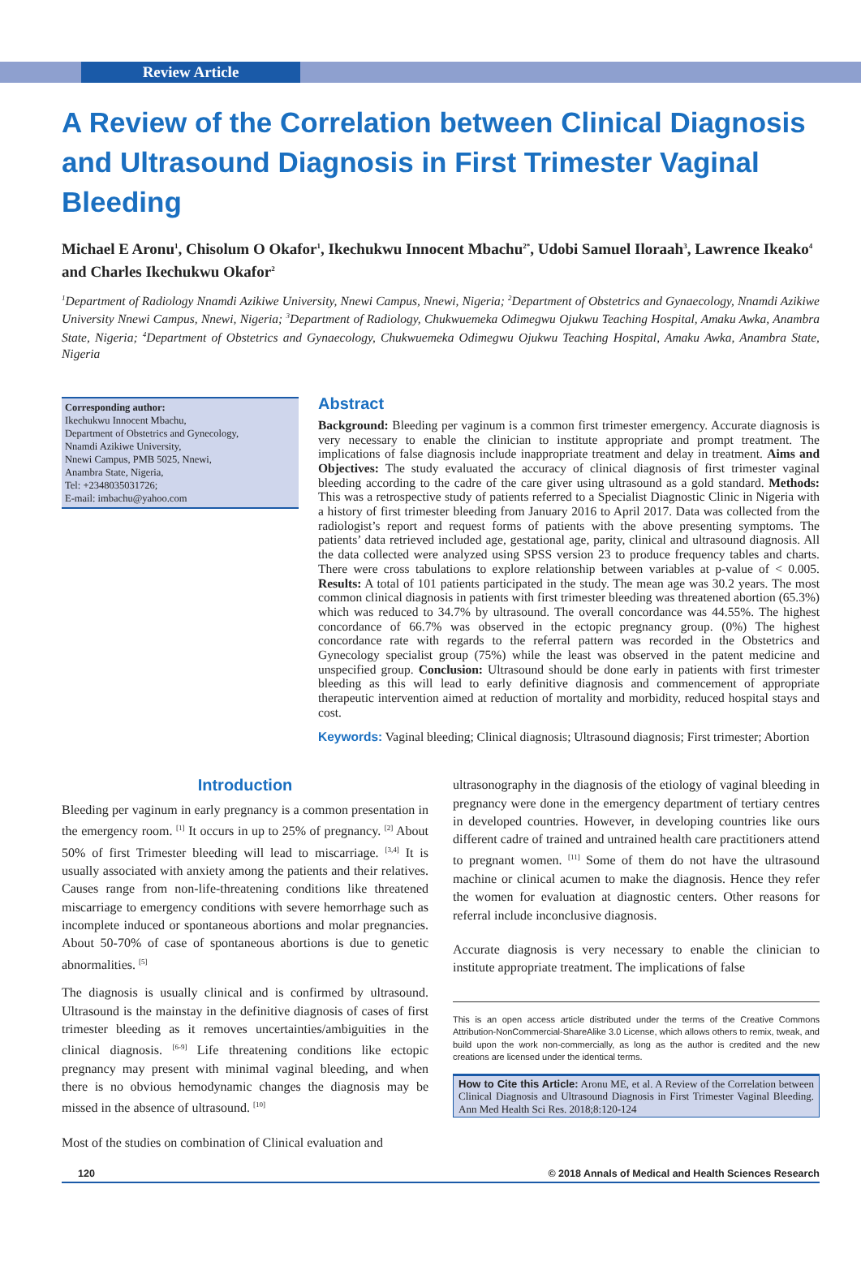Review Article
A Review of the Correlation between Clinical Diagnosis and Ultrasound Diagnosis in First Trimester Vaginal Bleeding
Michael E Aronu<sup>1</sup>, Chisolum O Okafor<sup>1</sup>, Ikechukwu Innocent Mbachu<sup>2*</sup>, Udobi Samuel Iloraah<sup>3</sup>, Lawrence Ikeako<sup>4</sup> and Charles Ikechukwu Okafor<sup>2</sup>
<sup>1</sup> Department of Radiology Nnamdi Azikiwe University, Nnewi Campus, Nnewi, Nigeria; <sup>2</sup>Department of Obstetrics and Gynaecology, Nnamdi Azikiwe University Nnewi Campus, Nnewi, Nigeria; <sup>3</sup>Department of Radiology, Chukwuemeka Odimegwu Ojukwu Teaching Hospital, Amaku Awka, Anambra State, Nigeria; <sup>4</sup>Department of Obstetrics and Gynaecology, Chukwuemeka Odimegwu Ojukwu Teaching Hospital, Amaku Awka, Anambra State, Nigeria
Corresponding author:
Ikechukwu Innocent Mbachu,
Department of Obstetrics and Gynecology,
Nnamdi Azikiwe University,
Nnewi Campus, PMB 5025, Nnewi,
Anambra State, Nigeria,
Tel: +2348035031726;
E-mail: imbachu@yahoo.com
Abstract
Background: Bleeding per vaginum is a common first trimester emergency. Accurate diagnosis is very necessary to enable the clinician to institute appropriate and prompt treatment. The implications of false diagnosis include inappropriate treatment and delay in treatment. Aims and Objectives: The study evaluated the accuracy of clinical diagnosis of first trimester vaginal bleeding according to the cadre of the care giver using ultrasound as a gold standard. Methods: This was a retrospective study of patients referred to a Specialist Diagnostic Clinic in Nigeria with a history of first trimester bleeding from January 2016 to April 2017. Data was collected from the radiologist’s report and request forms of patients with the above presenting symptoms. The patients’ data retrieved included age, gestational age, parity, clinical and ultrasound diagnosis. All the data collected were analyzed using SPSS version 23 to produce frequency tables and charts. There were cross tabulations to explore relationship between variables at p-value of < 0.005. Results: A total of 101 patients participated in the study. The mean age was 30.2 years. The most common clinical diagnosis in patients with first trimester bleeding was threatened abortion (65.3%) which was reduced to 34.7% by ultrasound. The overall concordance was 44.55%. The highest concordance of 66.7% was observed in the ectopic pregnancy group. (0%) The highest concordance rate with regards to the referral pattern was recorded in the Obstetrics and Gynecology specialist group (75%) while the least was observed in the patent medicine and unspecified group. Conclusion: Ultrasound should be done early in patients with first trimester bleeding as this will lead to early definitive diagnosis and commencement of appropriate therapeutic intervention aimed at reduction of mortality and morbidity, reduced hospital stays and cost.
Keywords: Vaginal bleeding; Clinical diagnosis; Ultrasound diagnosis; First trimester; Abortion
Introduction
Bleeding per vaginum in early pregnancy is a common presentation in the emergency room. <sup>[1]</sup> It occurs in up to 25% of pregnancy. <sup>[2]</sup> About 50% of first Trimester bleeding will lead to miscarriage. <sup>[3,4]</sup> It is usually associated with anxiety among the patients and their relatives. Causes range from non-life-threatening conditions like threatened miscarriage to emergency conditions with severe hemorrhage such as incomplete induced or spontaneous abortions and molar pregnancies. About 50-70% of case of spontaneous abortions is due to genetic abnormalities. <sup>[5]</sup>
The diagnosis is usually clinical and is confirmed by ultrasound. Ultrasound is the mainstay in the definitive diagnosis of cases of first trimester bleeding as it removes uncertainties/ambiguities in the clinical diagnosis. <sup>[6-9]</sup> Life threatening conditions like ectopic pregnancy may present with minimal vaginal bleeding, and when there is no obvious hemodynamic changes the diagnosis may be missed in the absence of ultrasound. <sup>[10]</sup>
Most of the studies on combination of Clinical evaluation and
ultrasonography in the diagnosis of the etiology of vaginal bleeding in pregnancy were done in the emergency department of tertiary centres in developed countries. However, in developing countries like ours different cadre of trained and untrained health care practitioners attend to pregnant women. <sup>[11]</sup> Some of them do not have the ultrasound machine or clinical acumen to make the diagnosis. Hence they refer the women for evaluation at diagnostic centers. Other reasons for referral include inconclusive diagnosis.
Accurate diagnosis is very necessary to enable the clinician to institute appropriate treatment. The implications of false
This is an open access article distributed under the terms of the Creative Commons Attribution-NonCommercial-ShareAlike 3.0 License, which allows others to remix, tweak, and build upon the work non-commercially, as long as the author is credited and the new creations are licensed under the identical terms.
How to Cite this Article: Aronu ME, et al. A Review of the Correlation between Clinical Diagnosis and Ultrasound Diagnosis in First Trimester Vaginal Bleeding. Ann Med Health Sci Res. 2018;8:120-124
120 © 2018 Annals of Medical and Health Sciences Research